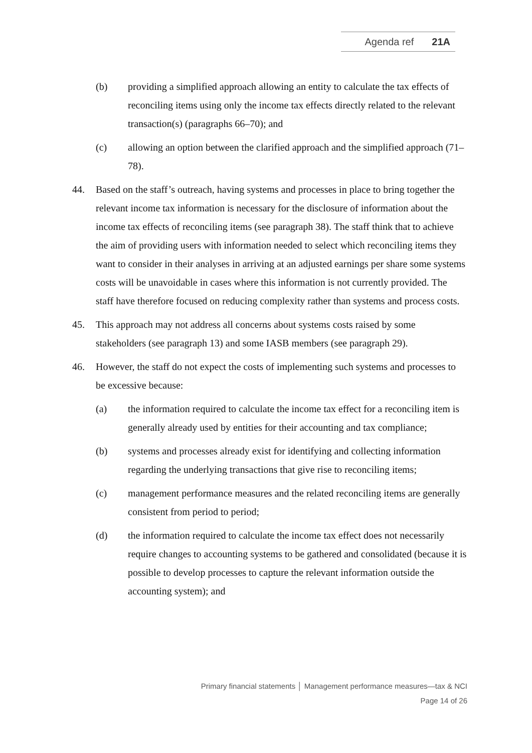Agenda ref 21A
(b) providing a simplified approach allowing an entity to calculate the tax effects of reconciling items using only the income tax effects directly related to the relevant transaction(s) (paragraphs 66–70); and
(c) allowing an option between the clarified approach and the simplified approach (71–78).
44. Based on the staff’s outreach, having systems and processes in place to bring together the relevant income tax information is necessary for the disclosure of information about the income tax effects of reconciling items (see paragraph 38). The staff think that to achieve the aim of providing users with information needed to select which reconciling items they want to consider in their analyses in arriving at an adjusted earnings per share some systems costs will be unavoidable in cases where this information is not currently provided. The staff have therefore focused on reducing complexity rather than systems and process costs.
45. This approach may not address all concerns about systems costs raised by some stakeholders (see paragraph 13) and some IASB members (see paragraph 29).
46. However, the staff do not expect the costs of implementing such systems and processes to be excessive because:
(a) the information required to calculate the income tax effect for a reconciling item is generally already used by entities for their accounting and tax compliance;
(b) systems and processes already exist for identifying and collecting information regarding the underlying transactions that give rise to reconciling items;
(c) management performance measures and the related reconciling items are generally consistent from period to period;
(d) the information required to calculate the income tax effect does not necessarily require changes to accounting systems to be gathered and consolidated (because it is possible to develop processes to capture the relevant information outside the accounting system); and
Primary financial statements │ Management performance measures—tax & NCI
Page 14 of 26